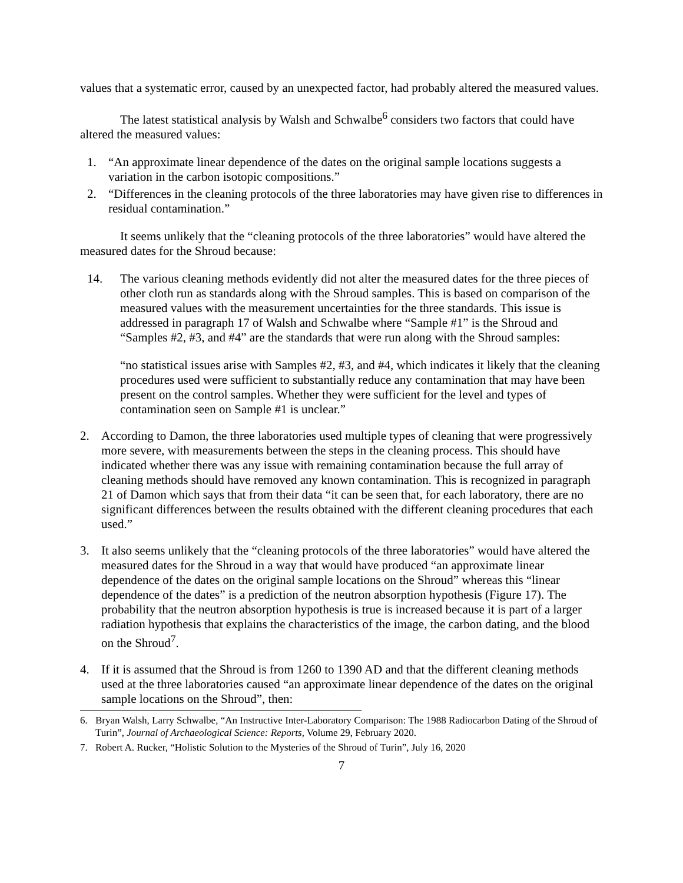values that a systematic error, caused by an unexpected factor, had probably altered the measured values.
The latest statistical analysis by Walsh and Schwalbe<sup>6</sup> considers two factors that could have altered the measured values:
1. “An approximate linear dependence of the dates on the original sample locations suggests a variation in the carbon isotopic compositions.”
2. “Differences in the cleaning protocols of the three laboratories may have given rise to differences in residual contamination.”
It seems unlikely that the “cleaning protocols of the three laboratories” would have altered the measured dates for the Shroud because:
14. The various cleaning methods evidently did not alter the measured dates for the three pieces of other cloth run as standards along with the Shroud samples. This is based on comparison of the measured values with the measurement uncertainties for the three standards. This issue is addressed in paragraph 17 of Walsh and Schwalbe where “Sample #1” is the Shroud and “Samples #2, #3, and #4” are the standards that were run along with the Shroud samples:
“no statistical issues arise with Samples #2, #3, and #4, which indicates it likely that the cleaning procedures used were sufficient to substantially reduce any contamination that may have been present on the control samples. Whether they were sufficient for the level and types of contamination seen on Sample #1 is unclear.”
2. According to Damon, the three laboratories used multiple types of cleaning that were progressively more severe, with measurements between the steps in the cleaning process. This should have indicated whether there was any issue with remaining contamination because the full array of cleaning methods should have removed any known contamination. This is recognized in paragraph 21 of Damon which says that from their data “it can be seen that, for each laboratory, there are no significant differences between the results obtained with the different cleaning procedures that each used.”
3. It also seems unlikely that the “cleaning protocols of the three laboratories” would have altered the measured dates for the Shroud in a way that would have produced “an approximate linear dependence of the dates on the original sample locations on the Shroud” whereas this “linear dependence of the dates” is a prediction of the neutron absorption hypothesis (Figure 17). The probability that the neutron absorption hypothesis is true is increased because it is part of a larger radiation hypothesis that explains the characteristics of the image, the carbon dating, and the blood on the Shroud<sup>7</sup>.
4. If it is assumed that the Shroud is from 1260 to 1390 AD and that the different cleaning methods used at the three laboratories caused “an approximate linear dependence of the dates on the original sample locations on the Shroud”, then:
6. Bryan Walsh, Larry Schwalbe, “An Instructive Inter-Laboratory Comparison: The 1988 Radiocarbon Dating of the Shroud of Turin”, Journal of Archaeological Science: Reports, Volume 29, February 2020.
7. Robert A. Rucker, “Holistic Solution to the Mysteries of the Shroud of Turin”, July 16, 2020
7